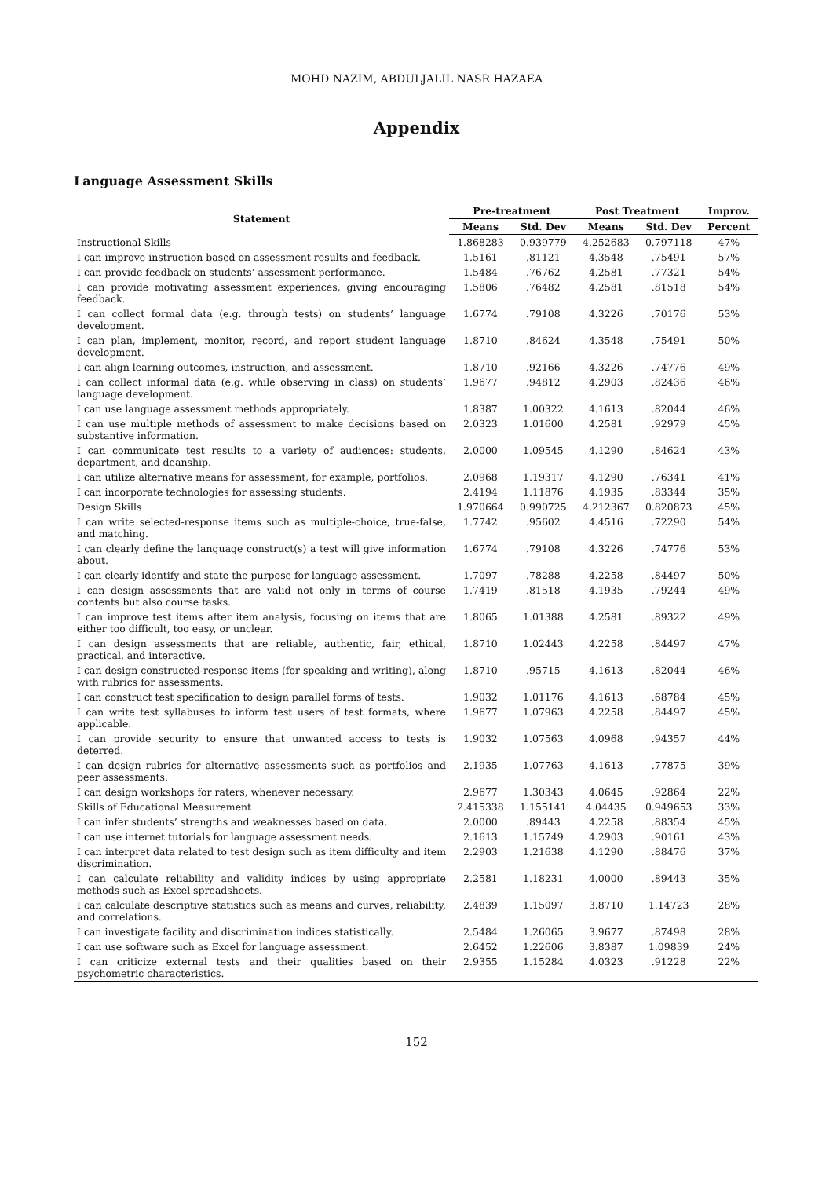MOHD NAZIM, ABDULJALIL NASR HAZAEA
Appendix
Language Assessment Skills
| Statement | Pre-treatment | | Post Treatment | | Improv. |
| --- | --- | --- | --- | --- | --- |
| | Means | Std. Dev | Means | Std. Dev | Percent |
| Instructional Skills | 1.868283 | 0.939779 | 4.252683 | 0.797118 | 47% |
| I can improve instruction based on assessment results and feedback. | 1.5161 | .81121 | 4.3548 | .75491 | 57% |
| I can provide feedback on students’ assessment performance. | 1.5484 | .76762 | 4.2581 | .77321 | 54% |
| I can provide motivating assessment experiences, giving encouraging feedback. | 1.5806 | .76482 | 4.2581 | .81518 | 54% |
| I can collect formal data (e.g. through tests) on students’ language development. | 1.6774 | .79108 | 4.3226 | .70176 | 53% |
| I can plan, implement, monitor, record, and report student language development. | 1.8710 | .84624 | 4.3548 | .75491 | 50% |
| I can align learning outcomes, instruction, and assessment. | 1.8710 | .92166 | 4.3226 | .74776 | 49% |
| I can collect informal data (e.g. while observing in class) on students’ language development. | 1.9677 | .94812 | 4.2903 | .82436 | 46% |
| I can use language assessment methods appropriately. | 1.8387 | 1.00322 | 4.1613 | .82044 | 46% |
| I can use multiple methods of assessment to make decisions based on substantive information. | 2.0323 | 1.01600 | 4.2581 | .92979 | 45% |
| I can communicate test results to a variety of audiences: students, department, and deanship. | 2.0000 | 1.09545 | 4.1290 | .84624 | 43% |
| I can utilize alternative means for assessment, for example, portfolios. | 2.0968 | 1.19317 | 4.1290 | .76341 | 41% |
| I can incorporate technologies for assessing students. | 2.4194 | 1.11876 | 4.1935 | .83344 | 35% |
| Design Skills | 1.970664 | 0.990725 | 4.212367 | 0.820873 | 45% |
| I can write selected-response items such as multiple-choice, true-false, and matching. | 1.7742 | .95602 | 4.4516 | .72290 | 54% |
| I can clearly define the language construct(s) a test will give information about. | 1.6774 | .79108 | 4.3226 | .74776 | 53% |
| I can clearly identify and state the purpose for language assessment. | 1.7097 | .78288 | 4.2258 | .84497 | 50% |
| I can design assessments that are valid not only in terms of course contents but also course tasks. | 1.7419 | .81518 | 4.1935 | .79244 | 49% |
| I can improve test items after item analysis, focusing on items that are either too difficult, too easy, or unclear. | 1.8065 | 1.01388 | 4.2581 | .89322 | 49% |
| I can design assessments that are reliable, authentic, fair, ethical, practical, and interactive. | 1.8710 | 1.02443 | 4.2258 | .84497 | 47% |
| I can design constructed-response items (for speaking and writing), along with rubrics for assessments. | 1.8710 | .95715 | 4.1613 | .82044 | 46% |
| I can construct test specification to design parallel forms of tests. | 1.9032 | 1.01176 | 4.1613 | .68784 | 45% |
| I can write test syllabuses to inform test users of test formats, where applicable. | 1.9677 | 1.07963 | 4.2258 | .84497 | 45% |
| I can provide security to ensure that unwanted access to tests is deterred. | 1.9032 | 1.07563 | 4.0968 | .94357 | 44% |
| I can design rubrics for alternative assessments such as portfolios and peer assessments. | 2.1935 | 1.07763 | 4.1613 | .77875 | 39% |
| I can design workshops for raters, whenever necessary. | 2.9677 | 1.30343 | 4.0645 | .92864 | 22% |
| Skills of Educational Measurement | 2.415338 | 1.155141 | 4.04435 | 0.949653 | 33% |
| I can infer students’ strengths and weaknesses based on data. | 2.0000 | .89443 | 4.2258 | .88354 | 45% |
| I can use internet tutorials for language assessment needs. | 2.1613 | 1.15749 | 4.2903 | .90161 | 43% |
| I can interpret data related to test design such as item difficulty and item discrimination. | 2.2903 | 1.21638 | 4.1290 | .88476 | 37% |
| I can calculate reliability and validity indices by using appropriate methods such as Excel spreadsheets. | 2.2581 | 1.18231 | 4.0000 | .89443 | 35% |
| I can calculate descriptive statistics such as means and curves, reliability, and correlations. | 2.4839 | 1.15097 | 3.8710 | 1.14723 | 28% |
| I can investigate facility and discrimination indices statistically. | 2.5484 | 1.26065 | 3.9677 | .87498 | 28% |
| I can use software such as Excel for language assessment. | 2.6452 | 1.22606 | 3.8387 | 1.09839 | 24% |
| I can criticize external tests and their qualities based on their psychometric characteristics. | 2.9355 | 1.15284 | 4.0323 | .91228 | 22% |
152